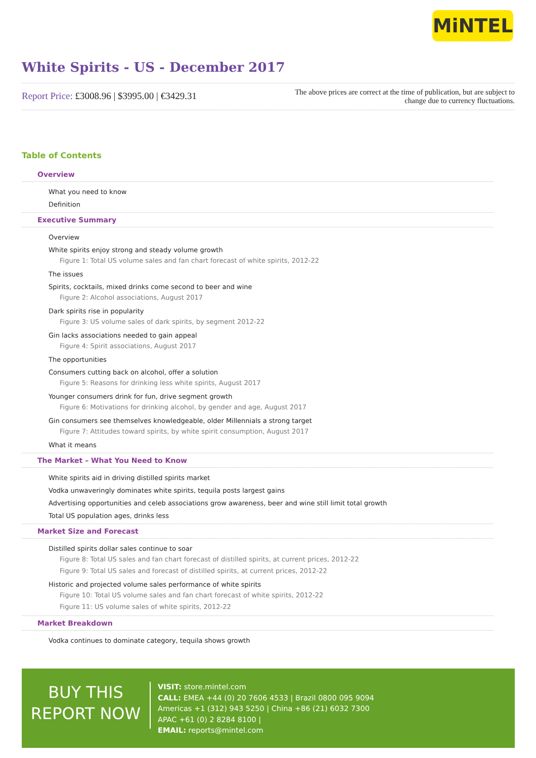MiNTEL
White Spirits - US - December 2017
Report Price: £3008.96 | $3995.00 | €3429.31
The above prices are correct at the time of publication, but are subject to
change due to currency fluctuations.
Table of Contents
Overview
What you need to know
Definition
Executive Summary
Overview
White spirits enjoy strong and steady volume growth
Figure 1: Total US volume sales and fan chart forecast of white spirits, 2012-22
The issues
Spirits, cocktails, mixed drinks come second to beer and wine
Figure 2: Alcohol associations, August 2017
Dark spirits rise in popularity
Figure 3: US volume sales of dark spirits, by segment 2012-22
Gin lacks associations needed to gain appeal
Figure 4: Spirit associations, August 2017
The opportunities
Consumers cutting back on alcohol, offer a solution
Figure 5: Reasons for drinking less white spirits, August 2017
Younger consumers drink for fun, drive segment growth
Figure 6: Motivations for drinking alcohol, by gender and age, August 2017
Gin consumers see themselves knowledgeable, older Millennials a strong target
Figure 7: Attitudes toward spirits, by white spirit consumption, August 2017
What it means
The Market – What You Need to Know
White spirits aid in driving distilled spirits market
Vodka unwaveringly dominates white spirits, tequila posts largest gains
Advertising opportunities and celeb associations grow awareness, beer and wine still limit total growth
Total US population ages, drinks less
Market Size and Forecast
Distilled spirits dollar sales continue to soar
Figure 8: Total US sales and fan chart forecast of distilled spirits, at current prices, 2012-22
Figure 9: Total US sales and forecast of distilled spirits, at current prices, 2012-22
Historic and projected volume sales performance of white spirits
Figure 10: Total US volume sales and fan chart forecast of white spirits, 2012-22
Figure 11: US volume sales of white spirits, 2012-22
Market Breakdown
Vodka continues to dominate category, tequila shows growth
BUY THIS
REPORT NOW
VISIT: store.mintel.com
CALL: EMEA +44 (0) 20 7606 4533 | Brazil 0800 095 9094
Americas +1 (312) 943 5250 | China +86 (21) 6032 7300
APAC +61 (0) 2 8284 8100 |
EMAIL: reports@mintel.com